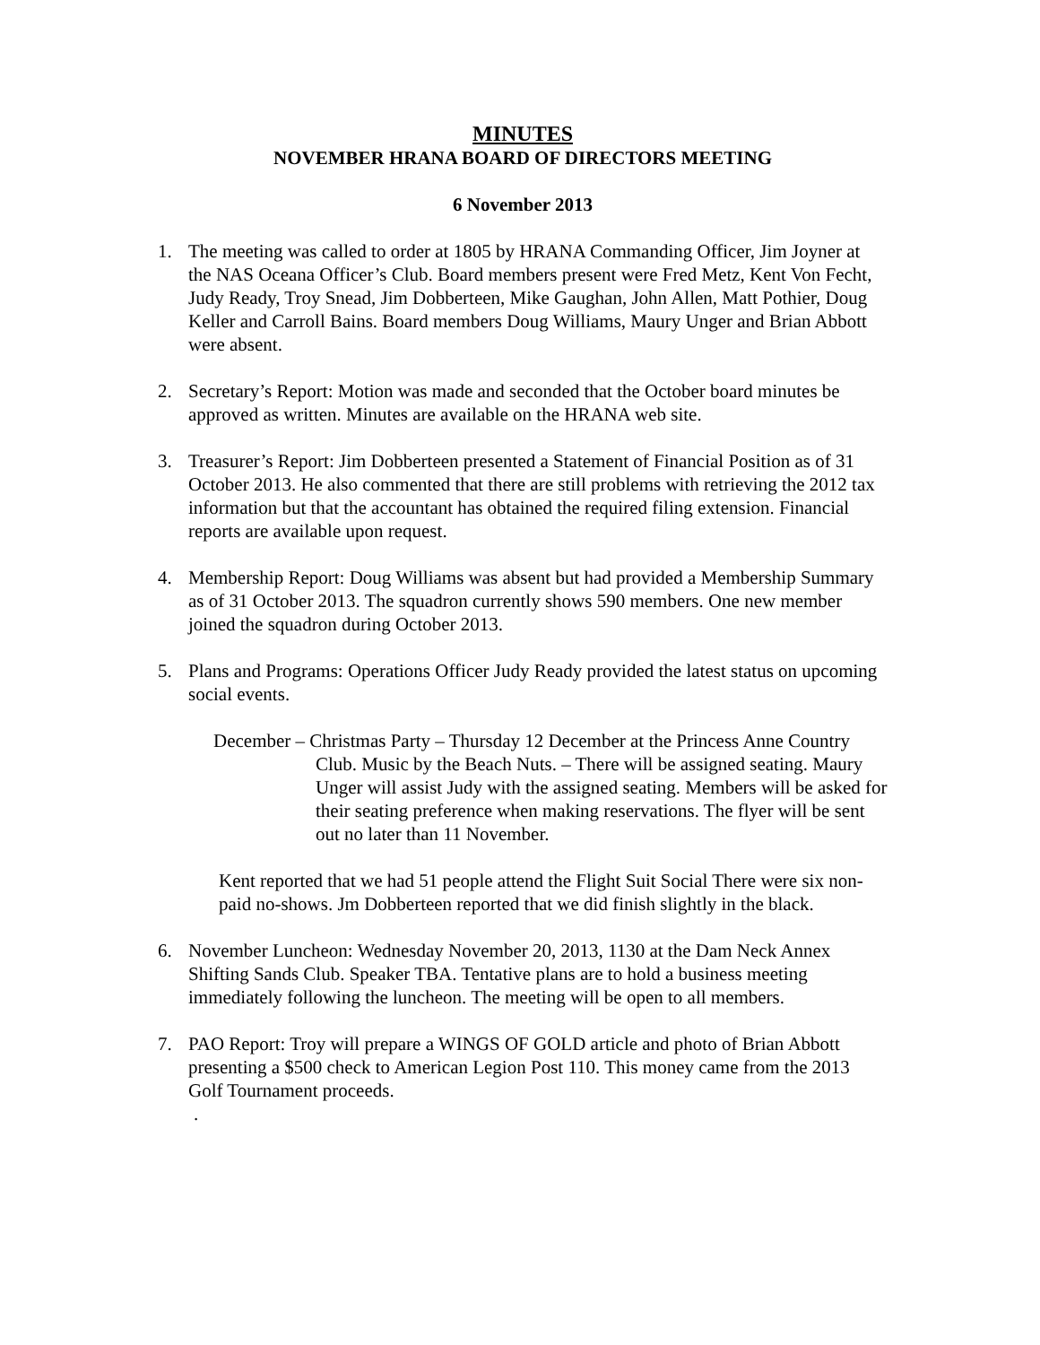MINUTES
NOVEMBER HRANA BOARD OF DIRECTORS MEETING
6 November 2013
1. The meeting was called to order at 1805 by HRANA Commanding Officer, Jim Joyner at the NAS Oceana Officer’s Club. Board members present were Fred Metz, Kent Von Fecht, Judy Ready, Troy Snead, Jim Dobberteen, Mike Gaughan, John Allen, Matt Pothier, Doug Keller and Carroll Bains. Board members Doug Williams, Maury Unger and Brian Abbott were absent.
2. Secretary’s Report: Motion was made and seconded that the October board minutes be approved as written. Minutes are available on the HRANA web site.
3. Treasurer’s Report: Jim Dobberteen presented a Statement of Financial Position as of 31 October 2013. He also commented that there are still problems with retrieving the 2012 tax information but that the accountant has obtained the required filing extension. Financial reports are available upon request.
4. Membership Report: Doug Williams was absent but had provided a Membership Summary as of 31 October 2013. The squadron currently shows 590 members. One new member joined the squadron during October 2013.
5. Plans and Programs: Operations Officer Judy Ready provided the latest status on upcoming social events.
December – Christmas Party – Thursday 12 December at the Princess Anne Country Club. Music by the Beach Nuts. – There will be assigned seating. Maury Unger will assist Judy with the assigned seating. Members will be asked for their seating preference when making reservations. The flyer will be sent out no later than 11 November.
Kent reported that we had 51 people attend the Flight Suit Social There were six non-paid no-shows. Jm Dobberteen reported that we did finish slightly in the black.
6. November Luncheon: Wednesday November 20, 2013, 1130 at the Dam Neck Annex Shifting Sands Club. Speaker TBA. Tentative plans are to hold a business meeting immediately following the luncheon. The meeting will be open to all members.
7. PAO Report: Troy will prepare a WINGS OF GOLD article and photo of Brian Abbott presenting a $500 check to American Legion Post 110. This money came from the 2013 Golf Tournament proceeds.
.